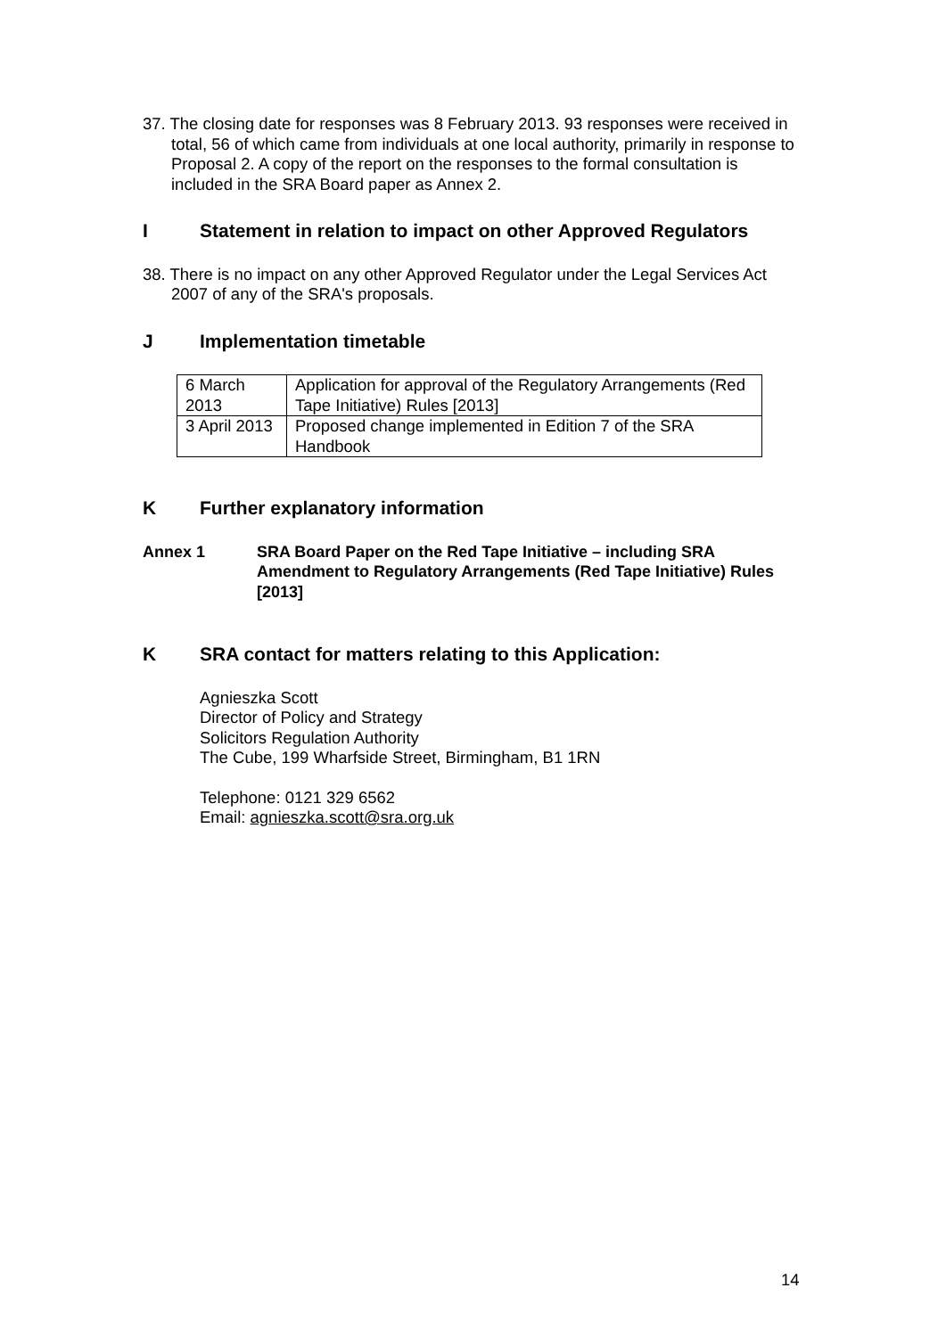37. The closing date for responses was 8 February 2013. 93 responses were received in total, 56 of which came from individuals at one local authority, primarily in response to Proposal 2. A copy of the report on the responses to the formal consultation is included in the SRA Board paper as Annex 2.
I Statement in relation to impact on other Approved Regulators
38. There is no impact on any other Approved Regulator under the Legal Services Act 2007 of any of the SRA's proposals.
J Implementation timetable
| 6 March 2013 | Application for approval of the Regulatory Arrangements (Red Tape Initiative) Rules [2013] |
| 3 April 2013 | Proposed change implemented in Edition 7 of the SRA Handbook |
K Further explanatory information
Annex 1 SRA Board Paper on the Red Tape Initiative – including SRA Amendment to Regulatory Arrangements (Red Tape Initiative) Rules [2013]
K SRA contact for matters relating to this Application:
Agnieszka Scott
Director of Policy and Strategy
Solicitors Regulation Authority
The Cube, 199 Wharfside Street, Birmingham, B1 1RN
Telephone: 0121 329 6562
Email: agnieszka.scott@sra.org.uk
14